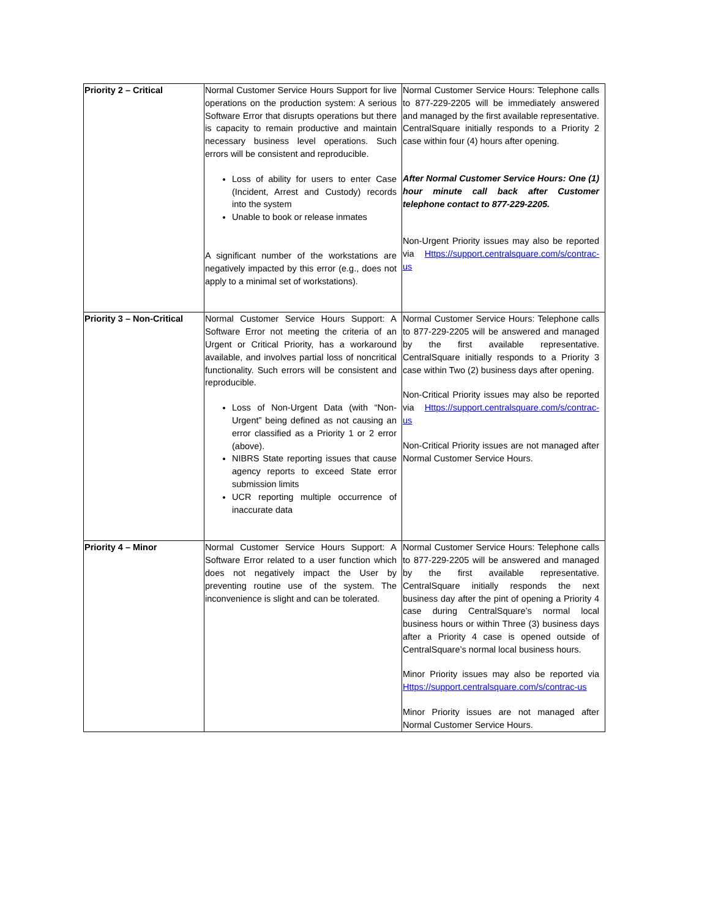| Priority 2 – Critical | Normal Customer Service Hours Support for live operations on the production system: A serious Software Error that disrupts operations but there is capacity to remain productive and maintain necessary business level operations. Such errors will be consistent and reproducible. Loss of ability for users to enter Case (Incident, Arrest and Custody) records into the system Unable to book or release inmates A significant number of the workstations are negatively impacted by this error (e.g., does not apply to a minimal set of workstations). | Normal Customer Service Hours: Telephone calls to 877-229-2205 will be immediately answered and managed by the first available representative. CentralSquare initially responds to a Priority 2 case within four (4) hours after opening. After Normal Customer Service Hours: One (1) hour minute call back after Customer telephone contact to 877-229-2205. Non-Urgent Priority issues may also be reported via Https://support.centralsquare.com/s/contrac-us |
| Priority 3 – Non-Critical | Normal Customer Service Hours Support: A Software Error not meeting the criteria of an Urgent or Critical Priority, has a workaround available, and involves partial loss of noncritical functionality. Such errors will be consistent and reproducible. Loss of Non-Urgent Data (with “Non-Urgent” being defined as not causing an error classified as a Priority 1 or 2 error (above). NIBRS State reporting issues that cause agency reports to exceed State error submission limits UCR reporting multiple occurrence of inaccurate data | Normal Customer Service Hours: Telephone calls to 877-229-2205 will be answered and managed by the first available representative. CentralSquare initially responds to a Priority 3 case within Two (2) business days after opening. Non-Critical Priority issues may also be reported via Https://support.centralsquare.com/s/contrac-us Non-Critical Priority issues are not managed after Normal Customer Service Hours. |
| Priority 4 – Minor | Normal Customer Service Hours Support: A Software Error related to a user function which does not negatively impact the User by preventing routine use of the system. The inconvenience is slight and can be tolerated. | Normal Customer Service Hours: Telephone calls to 877-229-2205 will be answered and managed by the first available representative. CentralSquare initially responds the next business day after the pint of opening a Priority 4 case during CentralSquare’s normal local business hours or within Three (3) business days after a Priority 4 case is opened outside of CentralSquare’s normal local business hours. Minor Priority issues may also be reported via Https://support.centralsquare.com/s/contrac-us Minor Priority issues are not managed after Normal Customer Service Hours. |